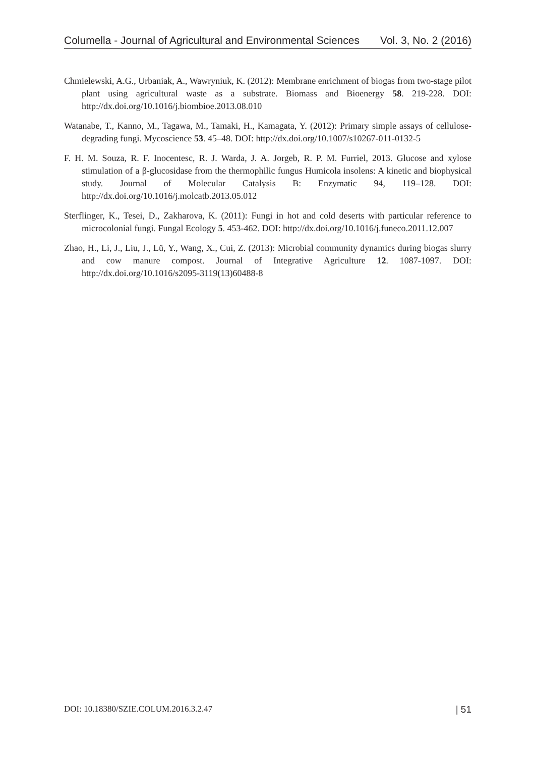Columella - Journal of Agricultural and Environmental Sciences Vol. 3, No. 2 (2016)
Chmielewski, A.G., Urbaniak, A., Wawryniuk, K. (2012): Membrane enrichment of biogas from two-stage pilot plant using agricultural waste as a substrate. Biomass and Bioenergy 58. 219-228. DOI: http://dx.doi.org/10.1016/j.biombioe.2013.08.010
Watanabe, T., Kanno, M., Tagawa, M., Tamaki, H., Kamagata, Y. (2012): Primary simple assays of cellulose-degrading fungi. Mycoscience 53. 45–48. DOI: http://dx.doi.org/10.1007/s10267-011-0132-5
F. H. M. Souza, R. F. Inocentesc, R. J. Warda, J. A. Jorgeb, R. P. M. Furriel, 2013. Glucose and xylose stimulation of a β-glucosidase from the thermophilic fungus Humicola insolens: A kinetic and biophysical study. Journal of Molecular Catalysis B: Enzymatic 94, 119–128. DOI: http://dx.doi.org/10.1016/j.molcatb.2013.05.012
Sterflinger, K., Tesei, D., Zakharova, K. (2011): Fungi in hot and cold deserts with particular reference to microcolonial fungi. Fungal Ecology 5. 453-462. DOI: http://dx.doi.org/10.1016/j.funeco.2011.12.007
Zhao, H., Li, J., Liu, J., Lü, Y., Wang, X., Cui, Z. (2013): Microbial community dynamics during biogas slurry and cow manure compost. Journal of Integrative Agriculture 12. 1087-1097. DOI: http://dx.doi.org/10.1016/s2095-3119(13)60488-8
DOI: 10.18380/SZIE.COLUM.2016.3.2.47 | 51